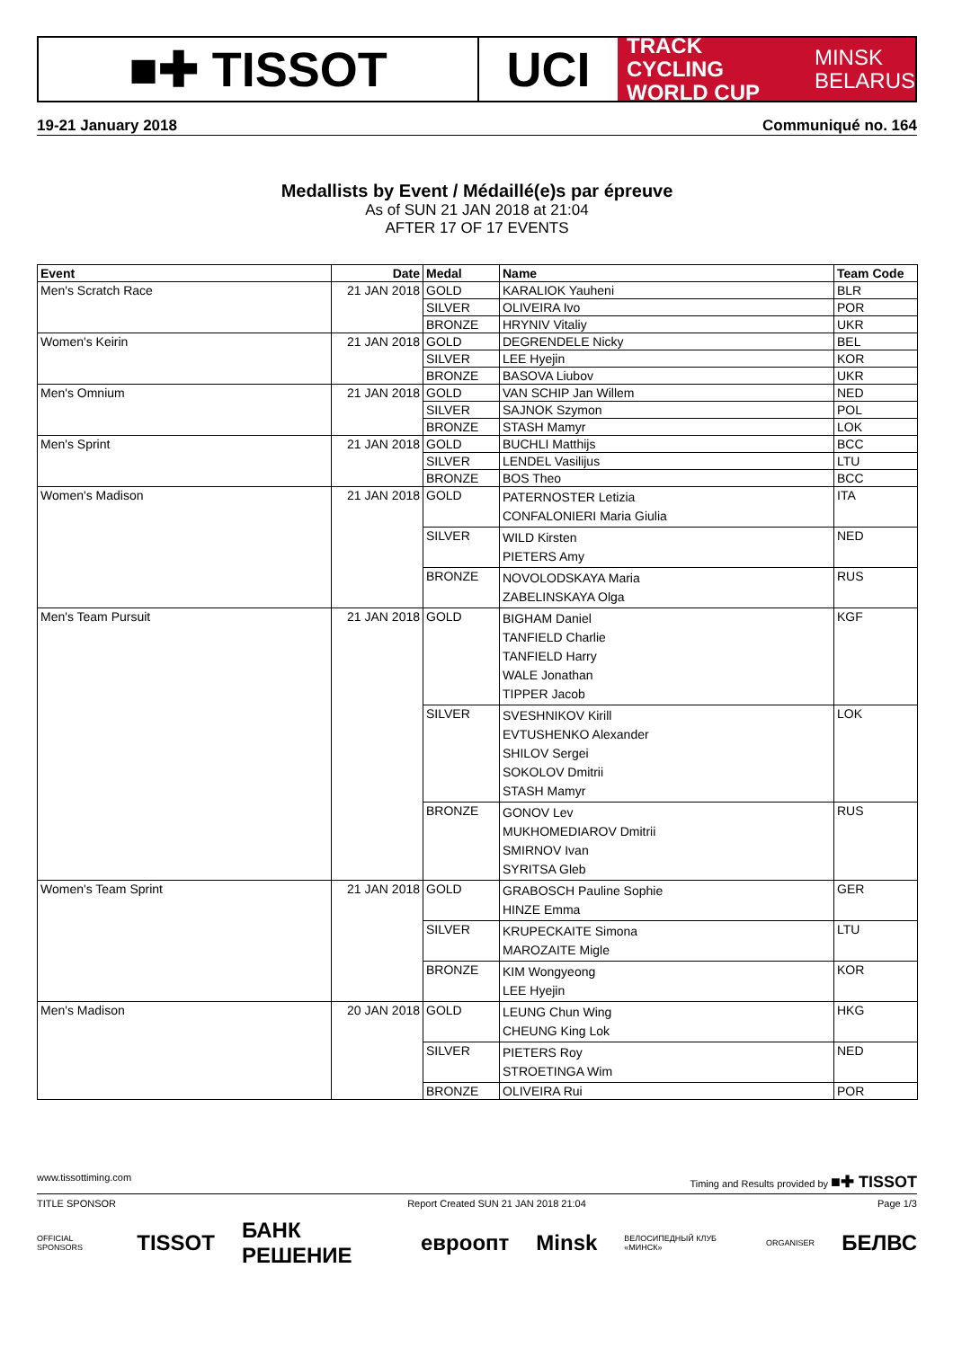■✚ TISSOT UCI
TRACK CYCLING
WORLD CUP
MINSK
BELARUS
19-21 January 2018 Communiqué no. 164
Medallists by Event / Médaillé(e)s par épreuve
As of SUN 21 JAN 2018 at 21:04
AFTER 17 OF 17 EVENTS
| Event | Date | Medal | Name | Team Code |
| --- | --- | --- | --- | --- |
| Men's Scratch Race | 21 JAN 2018 | GOLD | KARALIOK Yauheni | BLR |
| | | SILVER | OLIVEIRA Ivo | POR |
| | | BRONZE | HRYNIV Vitaliy | UKR |
| Women's Keirin | 21 JAN 2018 | GOLD | DEGRENDELE Nicky | BEL |
| | | SILVER | LEE Hyejin | KOR |
| | | BRONZE | BASOVA Liubov | UKR |
| Men's Omnium | 21 JAN 2018 | GOLD | VAN SCHIP Jan Willem | NED |
| | | SILVER | SAJNOK Szymon | POL |
| | | BRONZE | STASH Mamyr | LOK |
| Men's Sprint | 21 JAN 2018 | GOLD | BUCHLI Matthijs | BCC |
| | | SILVER | LENDEL Vasilijus | LTU |
| | | BRONZE | BOS Theo | BCC |
| Women's Madison | 21 JAN 2018 | GOLD | PATERNOSTER Letizia CONFALONIERI Maria Giulia | ITA |
| | | SILVER | WILD Kirsten PIETERS Amy | NED |
| | | BRONZE | NOVOLODSKAYA Maria ZABELINSKAYA Olga | RUS |
| Men's Team Pursuit | 21 JAN 2018 | GOLD | BIGHAM Daniel TANFIELD Charlie TANFIELD Harry WALE Jonathan TIPPER Jacob | KGF |
| | | SILVER | SVESHNIKOV Kirill EVTUSHENKO Alexander SHILOV Sergei SOKOLOV Dmitrii STASH Mamyr | LOK |
| | | BRONZE | GONOV Lev MUKHOMEDIAROV Dmitrii SMIRNOV Ivan SYRITSA Gleb | RUS |
| Women's Team Sprint | 21 JAN 2018 | GOLD | GRABOSCH Pauline Sophie HINZE Emma | GER |
| | | SILVER | KRUPECKAITE Simona MAROZAITE Migle | LTU |
| | | BRONZE | KIM Wongyeong LEE Hyejin | KOR |
| Men's Madison | 20 JAN 2018 | GOLD | LEUNG Chun Wing CHEUNG King Lok | HKG |
| | | SILVER | PIETERS Roy STROETINGA Wim | NED |
| | | BRONZE | OLIVEIRA Rui | POR |
www.tissottiming.com Timing and Results provided by ■✚ TISSOT
TITLE SPONSOR Report Created SUN 21 JAN 2018 21:04 Page 1/3
OFFICIAL SPONSORS TISSOT БАНК РЕШЕНИЕ евроопт Minsk ВЕЛОСИПЕДНЫЙ КЛУБ «МИНСК» ORGANISER БЕЛВС